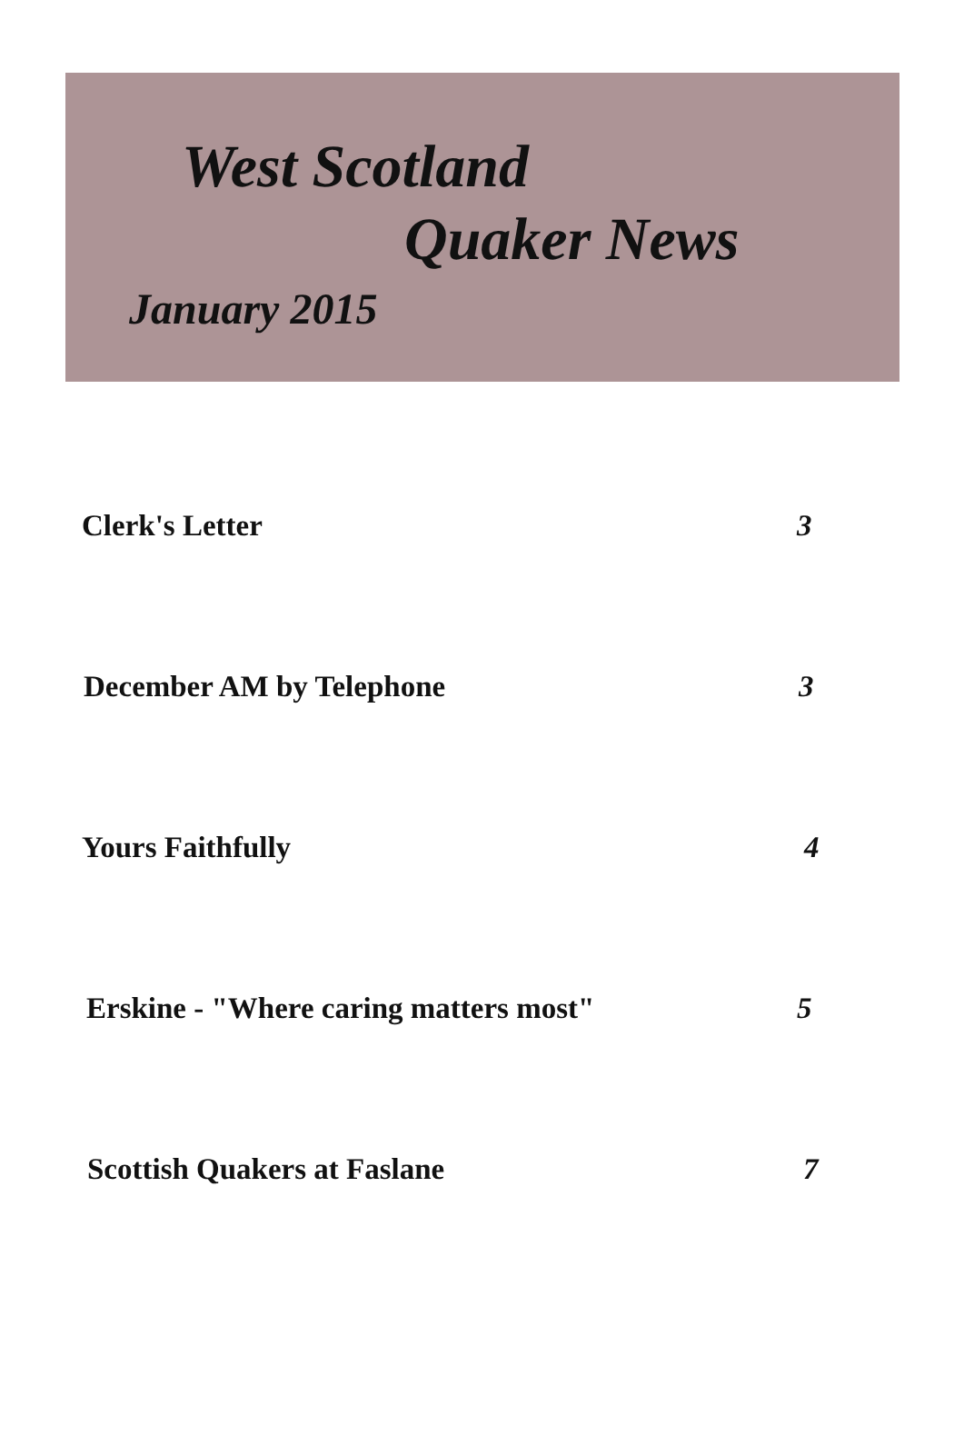West Scotland
Quaker News
January 2015
Clerk's Letter 3
December AM by Telephone 3
Yours Faithfully 4
Erskine - "Where caring matters most" 5
Scottish Quakers at Faslane 7